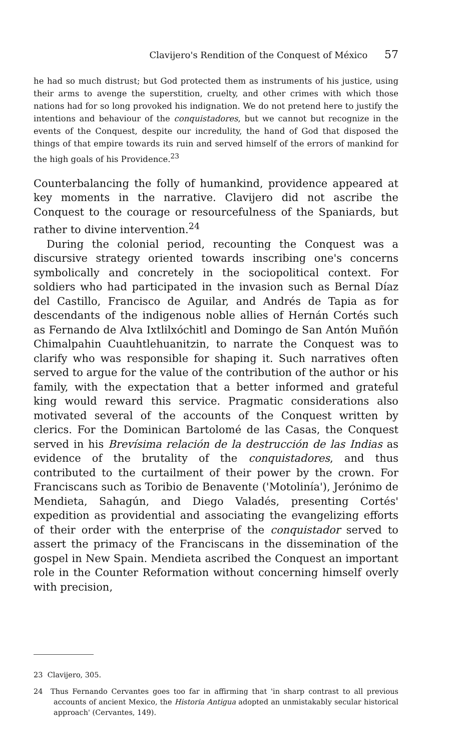Clavijero's Rendition of the Conquest of México 57
he had so much distrust; but God protected them as instruments of his justice, using their arms to avenge the superstition, cruelty, and other crimes with which those nations had for so long provoked his indignation. We do not pretend here to justify the intentions and behaviour of the conquistadores, but we cannot but recognize in the events of the Conquest, despite our incredulity, the hand of God that disposed the things of that empire towards its ruin and served himself of the errors of mankind for the high goals of his Providence.<sup>23</sup>
Counterbalancing the folly of humankind, providence appeared at key moments in the narrative. Clavijero did not ascribe the Conquest to the courage or resourcefulness of the Spaniards, but rather to divine intervention.<sup>24</sup>
During the colonial period, recounting the Conquest was a discursive strategy oriented towards inscribing one's concerns symbolically and concretely in the sociopolitical context. For soldiers who had participated in the invasion such as Bernal Díaz del Castillo, Francisco de Aguilar, and Andrés de Tapia as for descendants of the indigenous noble allies of Hernán Cortés such as Fernando de Alva Ixtlilxóchitl and Domingo de San Antón Muñón Chimalpahin Cuauhtlehuanitzin, to narrate the Conquest was to clarify who was responsible for shaping it. Such narratives often served to argue for the value of the contribution of the author or his family, with the expectation that a better informed and grateful king would reward this service. Pragmatic considerations also motivated several of the accounts of the Conquest written by clerics. For the Dominican Bartolomé de las Casas, the Conquest served in his Brevísima relación de la destrucción de las Indias as evidence of the brutality of the conquistadores, and thus contributed to the curtailment of their power by the crown. For Franciscans such as Toribio de Benavente ('Motolinía'), Jerónimo de Mendieta, Sahagún, and Diego Valadés, presenting Cortés' expedition as providential and associating the evangelizing efforts of their order with the enterprise of the conquistador served to assert the primacy of the Franciscans in the dissemination of the gospel in New Spain. Mendieta ascribed the Conquest an important role in the Counter Reformation without concerning himself overly with precision,
23 Clavijero, 305.
24 Thus Fernando Cervantes goes too far in affirming that 'in sharp contrast to all previous accounts of ancient Mexico, the Historia Antigua adopted an unmistakably secular historical approach' (Cervantes, 149).